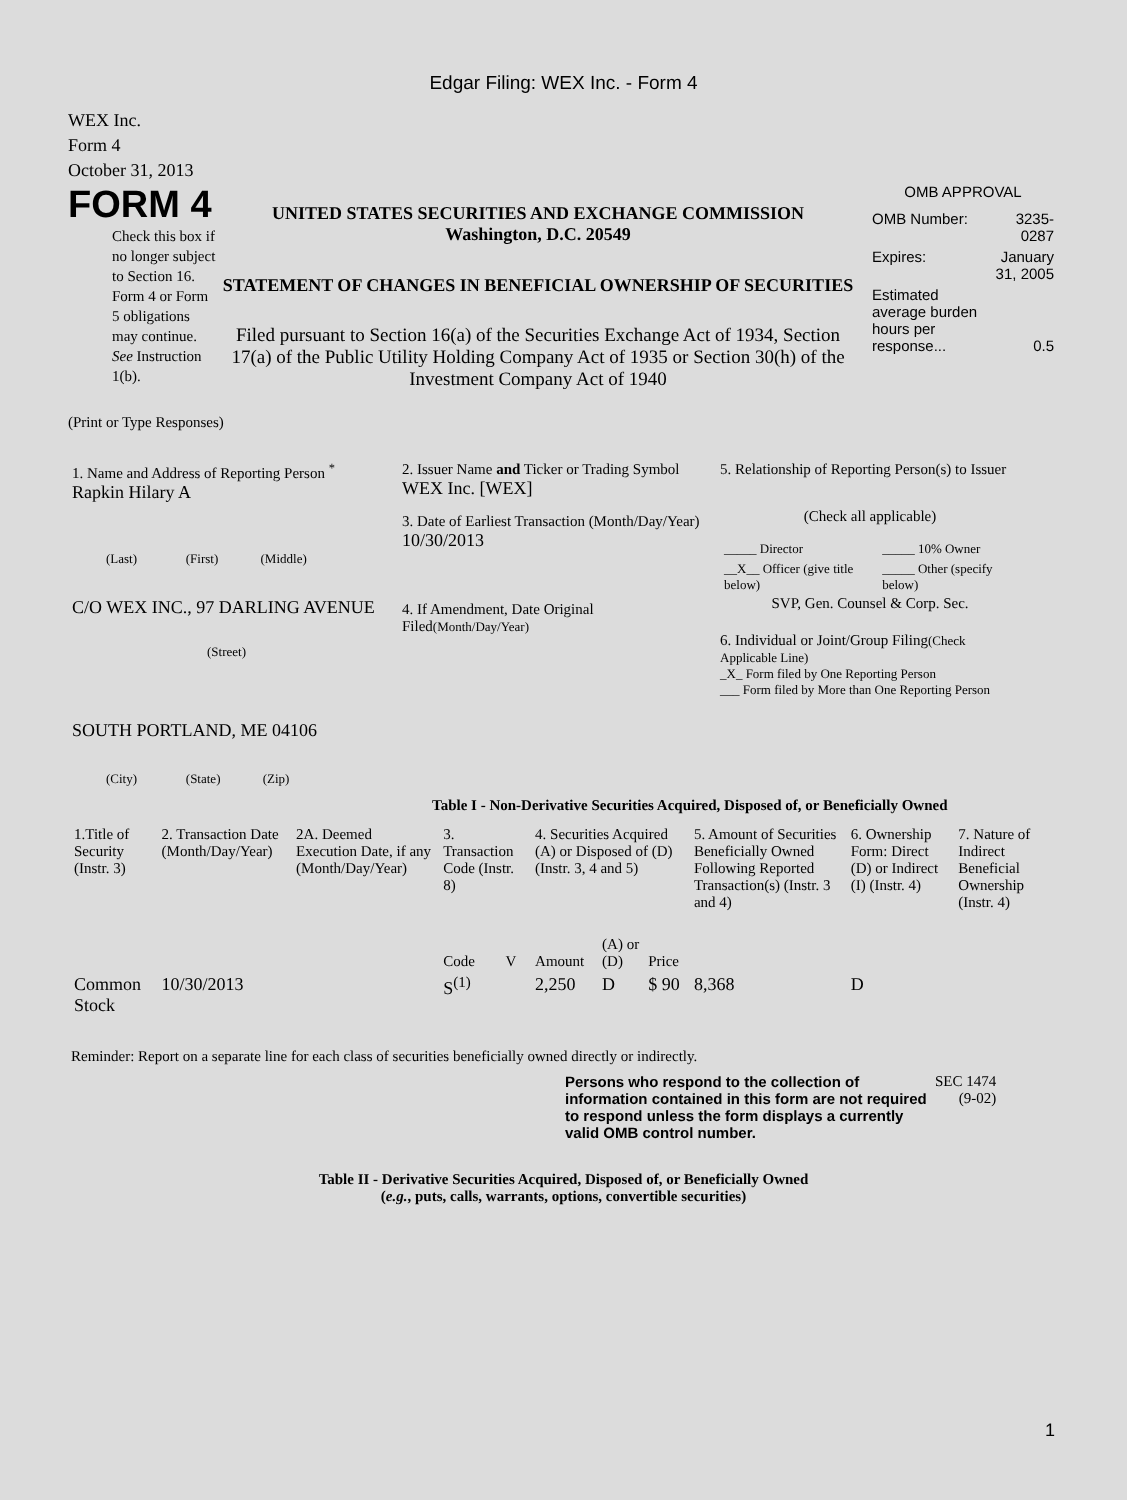Edgar Filing: WEX Inc. - Form 4
WEX Inc.
Form 4
October 31, 2013
FORM 4
Check this box if no longer subject to Section 16. Form 4 or Form 5 obligations may continue. See Instruction 1(b).
UNITED STATES SECURITIES AND EXCHANGE COMMISSION
Washington, D.C. 20549
STATEMENT OF CHANGES IN BENEFICIAL OWNERSHIP OF SECURITIES
Filed pursuant to Section 16(a) of the Securities Exchange Act of 1934, Section 17(a) of the Public Utility Holding Company Act of 1935 or Section 30(h) of the Investment Company Act of 1940
OMB APPROVAL
| OMB Number: | 3235-0287 |
| Expires: | January 31, 2005 |
| Estimated average burden hours per response... | 0.5 |
(Print or Type Responses)
1. Name and Address of Reporting Person <sup>*</sup>
Rapkin Hilary A
(Last) (First) (Middle)
C/O WEX INC., 97 DARLING AVENUE
(Street)
SOUTH PORTLAND, ME 04106
(City) (State) (Zip)
2. Issuer Name and Ticker or Trading Symbol
WEX Inc. [WEX]
3. Date of Earliest Transaction (Month/Day/Year)
10/30/2013
4. If Amendment, Date Original Filed(Month/Day/Year)
5. Relationship of Reporting Person(s) to Issuer
(Check all applicable)
| _____ Director | _____ 10% Owner |
| __X__ Officer (give title below) | _____ Other (specify below) |
SVP, Gen. Counsel & Corp. Sec.
6. Individual or Joint/Group Filing(Check Applicable Line)
_X_ Form filed by One Reporting Person
___ Form filed by More than One Reporting Person
Table I - Non-Derivative Securities Acquired, Disposed of, or Beneficially Owned
| 1.Title of Security (Instr. 3) | 2. Transaction Date (Month/Day/Year) | 2A. Deemed Execution Date, if any (Month/Day/Year) | 3. Transaction Code (Instr. 8) | | 4. Securities Acquired (A) or Disposed of (D) (Instr. 3, 4 and 5) | | | 5. Amount of Securities Beneficially Owned Following Reported Transaction(s) (Instr. 3 and 4) | 6. Ownership Form: Direct (D) or Indirect (I) (Instr. 4) | 7. Nature of Indirect Beneficial Ownership (Instr. 4) |
| | | | Code | V | Amount | (A) or (D) | Price | | | |
| Common Stock | 10/30/2013 | | S<sup>(1)</sup> | | 2,250 | D | $ 90 | 8,368 | D | |
Reminder: Report on a separate line for each class of securities beneficially owned directly or indirectly.
Persons who respond to the collection of information contained in this form are not required to respond unless the form displays a currently valid OMB control number.
SEC 1474
(9-02)
Table II - Derivative Securities Acquired, Disposed of, or Beneficially Owned
(e.g., puts, calls, warrants, options, convertible securities)
1